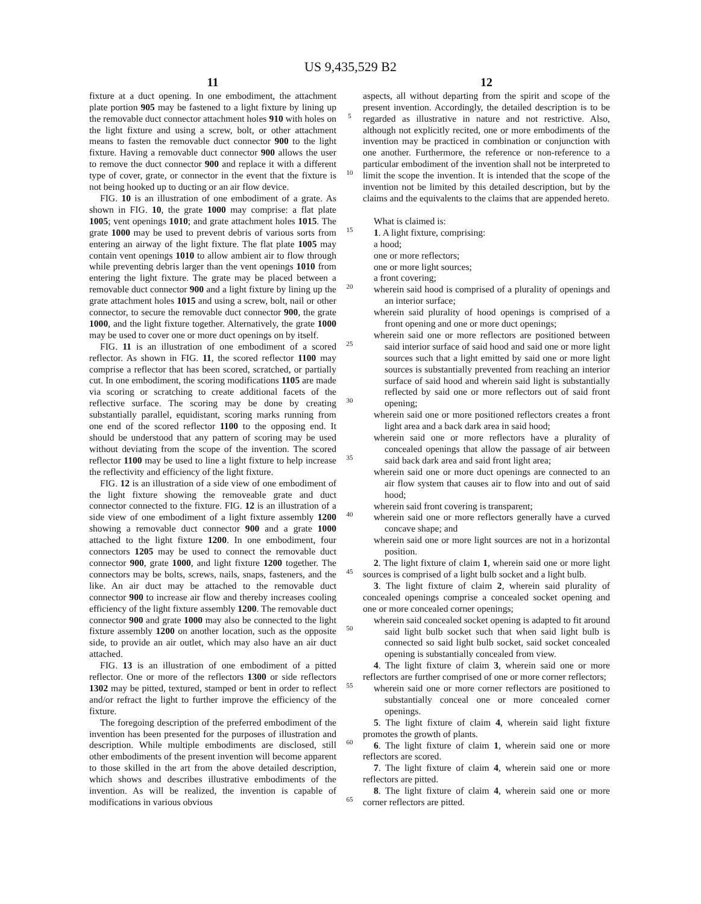US 9,435,529 B2
11
fixture at a duct opening. In one embodiment, the attachment plate portion 905 may be fastened to a light fixture by lining up the removable duct connector attachment holes 910 with holes on the light fixture and using a screw, bolt, or other attachment means to fasten the removable duct connector 900 to the light fixture. Having a removable duct connector 900 allows the user to remove the duct connector 900 and replace it with a different type of cover, grate, or connector in the event that the fixture is not being hooked up to ducting or an air flow device.
FIG. 10 is an illustration of one embodiment of a grate. As shown in FIG. 10, the grate 1000 may comprise: a flat plate 1005; vent openings 1010; and grate attachment holes 1015. The grate 1000 may be used to prevent debris of various sorts from entering an airway of the light fixture. The flat plate 1005 may contain vent openings 1010 to allow ambient air to flow through while preventing debris larger than the vent openings 1010 from entering the light fixture. The grate may be placed between a removable duct connector 900 and a light fixture by lining up the grate attachment holes 1015 and using a screw, bolt, nail or other connector, to secure the removable duct connector 900, the grate 1000, and the light fixture together. Alternatively, the grate 1000 may be used to cover one or more duct openings on by itself.
FIG. 11 is an illustration of one embodiment of a scored reflector. As shown in FIG. 11, the scored reflector 1100 may comprise a reflector that has been scored, scratched, or partially cut. In one embodiment, the scoring modifications 1105 are made via scoring or scratching to create additional facets of the reflective surface. The scoring may be done by creating substantially parallel, equidistant, scoring marks running from one end of the scored reflector 1100 to the opposing end. It should be understood that any pattern of scoring may be used without deviating from the scope of the invention. The scored reflector 1100 may be used to line a light fixture to help increase the reflectivity and efficiency of the light fixture.
FIG. 12 is an illustration of a side view of one embodiment of the light fixture showing the removeable grate and duct connector connected to the fixture. FIG. 12 is an illustration of a side view of one embodiment of a light fixture assembly 1200 showing a removable duct connector 900 and a grate 1000 attached to the light fixture 1200. In one embodiment, four connectors 1205 may be used to connect the removable duct connector 900, grate 1000, and light fixture 1200 together. The connectors may be bolts, screws, nails, snaps, fasteners, and the like. An air duct may be attached to the removable duct connector 900 to increase air flow and thereby increases cooling efficiency of the light fixture assembly 1200. The removable duct connector 900 and grate 1000 may also be connected to the light fixture assembly 1200 on another location, such as the opposite side, to provide an air outlet, which may also have an air duct attached.
FIG. 13 is an illustration of one embodiment of a pitted reflector. One or more of the reflectors 1300 or side reflectors 1302 may be pitted, textured, stamped or bent in order to reflect and/or refract the light to further improve the efficiency of the fixture.
The foregoing description of the preferred embodiment of the invention has been presented for the purposes of illustration and description. While multiple embodiments are disclosed, still other embodiments of the present invention will become apparent to those skilled in the art from the above detailed description, which shows and describes illustrative embodiments of the invention. As will be realized, the invention is capable of modifications in various obvious
5
10
15
20
25
30
35
40
45
50
55
60
65
12
aspects, all without departing from the spirit and scope of the present invention. Accordingly, the detailed description is to be regarded as illustrative in nature and not restrictive. Also, although not explicitly recited, one or more embodiments of the invention may be practiced in combination or conjunction with one another. Furthermore, the reference or non-reference to a particular embodiment of the invention shall not be interpreted to limit the scope the invention. It is intended that the scope of the invention not be limited by this detailed description, but by the claims and the equivalents to the claims that are appended hereto.
What is claimed is:
1. A light fixture, comprising:
a hood;
one or more reflectors;
one or more light sources;
a front covering;
wherein said hood is comprised of a plurality of openings and an interior surface;
wherein said plurality of hood openings is comprised of a front opening and one or more duct openings;
wherein said one or more reflectors are positioned between said interior surface of said hood and said one or more light sources such that a light emitted by said one or more light sources is substantially prevented from reaching an interior surface of said hood and wherein said light is substantially reflected by said one or more reflectors out of said front opening;
wherein said one or more positioned reflectors creates a front light area and a back dark area in said hood;
wherein said one or more reflectors have a plurality of concealed openings that allow the passage of air between said back dark area and said front light area;
wherein said one or more duct openings are connected to an air flow system that causes air to flow into and out of said hood;
wherein said front covering is transparent;
wherein said one or more reflectors generally have a curved concave shape; and
wherein said one or more light sources are not in a horizontal position.
2. The light fixture of claim 1, wherein said one or more light sources is comprised of a light bulb socket and a light bulb.
3. The light fixture of claim 2, wherein said plurality of concealed openings comprise a concealed socket opening and one or more concealed corner openings;
wherein said concealed socket opening is adapted to fit around said light bulb socket such that when said light bulb is connected so said light bulb socket, said socket concealed opening is substantially concealed from view.
4. The light fixture of claim 3, wherein said one or more reflectors are further comprised of one or more corner reflectors;
wherein said one or more corner reflectors are positioned to substantially conceal one or more concealed corner openings.
5. The light fixture of claim 4, wherein said light fixture promotes the growth of plants.
6. The light fixture of claim 1, wherein said one or more reflectors are scored.
7. The light fixture of claim 4, wherein said one or more reflectors are pitted.
8. The light fixture of claim 4, wherein said one or more corner reflectors are pitted.